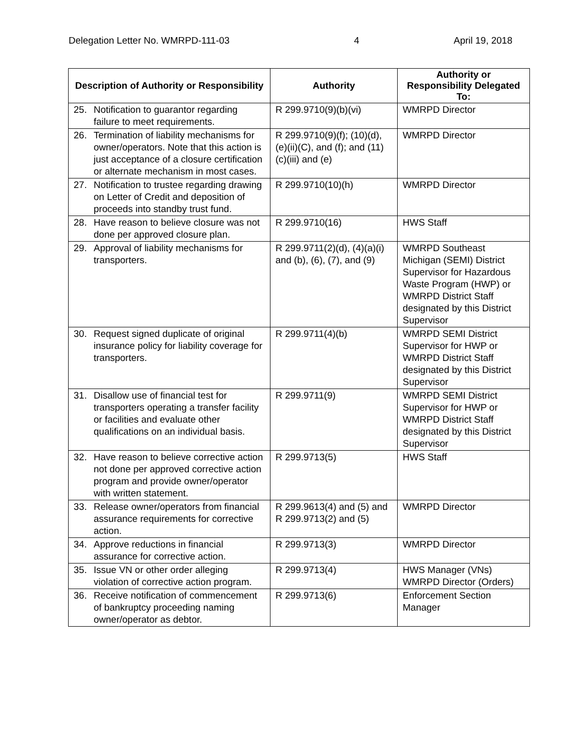Delegation Letter No. WMRPD-111-03 4 April 19, 2018
| Description of Authority or Responsibility | Authority | Authority or Responsibility Delegated To: |
| --- | --- | --- |
| 25. Notification to guarantor regarding failure to meet requirements. | R 299.9710(9)(b)(vi) | WMRPD Director |
| 26. Termination of liability mechanisms for owner/operators. Note that this action is just acceptance of a closure certification or alternate mechanism in most cases. | R 299.9710(9)(f); (10)(d), (e)(ii)(C), and (f); and (11)(c)(iii) and (e) | WMRPD Director |
| 27. Notification to trustee regarding drawing on Letter of Credit and deposition of proceeds into standby trust fund. | R 299.9710(10)(h) | WMRPD Director |
| 28. Have reason to believe closure was not done per approved closure plan. | R 299.9710(16) | HWS Staff |
| 29. Approval of liability mechanisms for transporters. | R 299.9711(2)(d), (4)(a)(i) and (b), (6), (7), and (9) | WMRPD Southeast Michigan (SEMI) District Supervisor for Hazardous Waste Program (HWP) or WMRPD District Staff designated by this District Supervisor |
| 30. Request signed duplicate of original insurance policy for liability coverage for transporters. | R 299.9711(4)(b) | WMRPD SEMI District Supervisor for HWP or WMRPD District Staff designated by this District Supervisor |
| 31. Disallow use of financial test for transporters operating a transfer facility or facilities and evaluate other qualifications on an individual basis. | R 299.9711(9) | WMRPD SEMI District Supervisor for HWP or WMRPD District Staff designated by this District Supervisor |
| 32. Have reason to believe corrective action not done per approved corrective action program and provide owner/operator with written statement. | R 299.9713(5) | HWS Staff |
| 33. Release owner/operators from financial assurance requirements for corrective action. | R 299.9613(4) and (5) and R 299.9713(2) and (5) | WMRPD Director |
| 34. Approve reductions in financial assurance for corrective action. | R 299.9713(3) | WMRPD Director |
| 35. Issue VN or other order alleging violation of corrective action program. | R 299.9713(4) | HWS Manager (VNs) WMRPD Director (Orders) |
| 36. Receive notification of commencement of bankruptcy proceeding naming owner/operator as debtor. | R 299.9713(6) | Enforcement Section Manager |